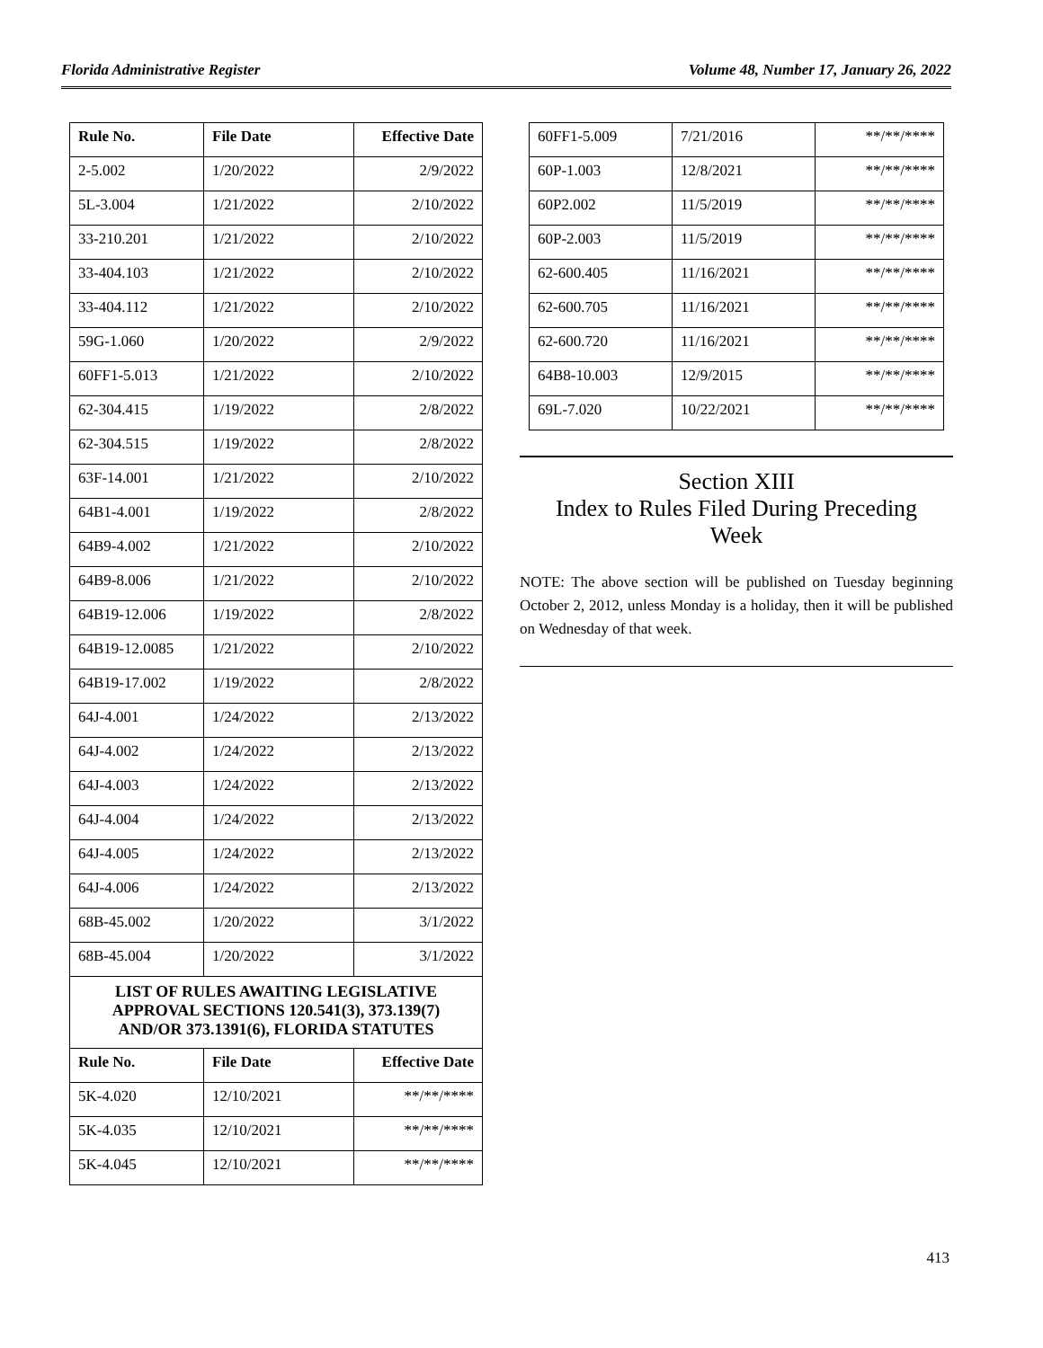Florida Administrative Register Volume 48, Number 17, January 26, 2022
| Rule No. | File Date | Effective Date |
| --- | --- | --- |
| 2-5.002 | 1/20/2022 | 2/9/2022 |
| 5L-3.004 | 1/21/2022 | 2/10/2022 |
| 33-210.201 | 1/21/2022 | 2/10/2022 |
| 33-404.103 | 1/21/2022 | 2/10/2022 |
| 33-404.112 | 1/21/2022 | 2/10/2022 |
| 59G-1.060 | 1/20/2022 | 2/9/2022 |
| 60FF1-5.013 | 1/21/2022 | 2/10/2022 |
| 62-304.415 | 1/19/2022 | 2/8/2022 |
| 62-304.515 | 1/19/2022 | 2/8/2022 |
| 63F-14.001 | 1/21/2022 | 2/10/2022 |
| 64B1-4.001 | 1/19/2022 | 2/8/2022 |
| 64B9-4.002 | 1/21/2022 | 2/10/2022 |
| 64B9-8.006 | 1/21/2022 | 2/10/2022 |
| 64B19-12.006 | 1/19/2022 | 2/8/2022 |
| 64B19-12.0085 | 1/21/2022 | 2/10/2022 |
| 64B19-17.002 | 1/19/2022 | 2/8/2022 |
| 64J-4.001 | 1/24/2022 | 2/13/2022 |
| 64J-4.002 | 1/24/2022 | 2/13/2022 |
| 64J-4.003 | 1/24/2022 | 2/13/2022 |
| 64J-4.004 | 1/24/2022 | 2/13/2022 |
| 64J-4.005 | 1/24/2022 | 2/13/2022 |
| 64J-4.006 | 1/24/2022 | 2/13/2022 |
| 68B-45.002 | 1/20/2022 | 3/1/2022 |
| 68B-45.004 | 1/20/2022 | 3/1/2022 |
LIST OF RULES AWAITING LEGISLATIVE
APPROVAL SECTIONS 120.541(3), 373.139(7)
AND/OR 373.1391(6), FLORIDA STATUTES
| Rule No. | File Date | Effective Date |
| --- | --- | --- |
| 5K-4.020 | 12/10/2021 | **/**/**** |
| 5K-4.035 | 12/10/2021 | **/**/**** |
| 5K-4.045 | 12/10/2021 | **/**/**** |
| 60FF1-5.009 | 7/21/2016 | **/**/**** |
| 60P-1.003 | 12/8/2021 | **/**/**** |
| 60P2.002 | 11/5/2019 | **/**/**** |
| 60P-2.003 | 11/5/2019 | **/**/**** |
| 62-600.405 | 11/16/2021 | **/**/**** |
| 62-600.705 | 11/16/2021 | **/**/**** |
| 62-600.720 | 11/16/2021 | **/**/**** |
| 64B8-10.003 | 12/9/2015 | **/**/**** |
| 69L-7.020 | 10/22/2021 | **/**/**** |
Section XIII
Index to Rules Filed During Preceding
Week
NOTE: The above section will be published on Tuesday beginning October 2, 2012, unless Monday is a holiday, then it will be published on Wednesday of that week.
413